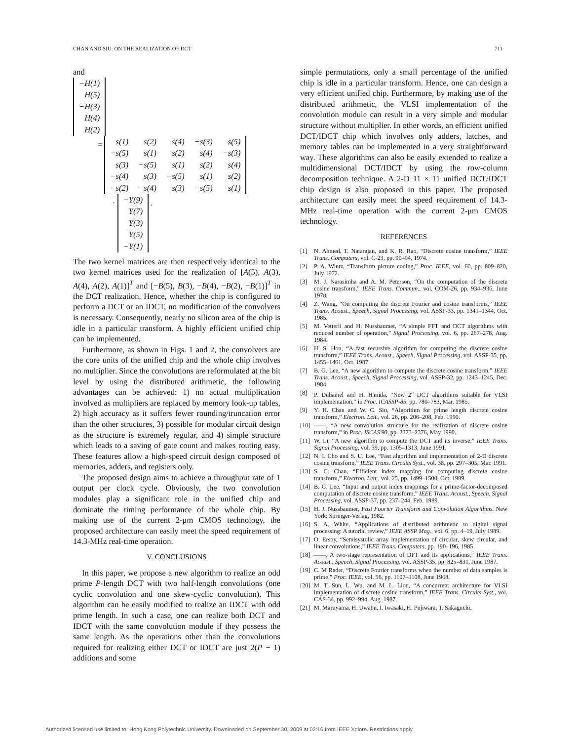CHAN AND SIU: ON THE REALIZATION OF DCT 711
and
| −H(1) |
| H(5) |
| −H(3) |
| H(4) |
| H(2) |
=
| s(1) | s(2) | s(4) | −s(3) | s(5) |
| −s(5) | s(1) | s(2) | s(4) | −s(3) |
| s(3) | −s(5) | s(1) | s(2) | s(4) |
| −s(4) | s(3) | −s(5) | s(1) | s(2) |
| −s(2) | −s(4) | s(3) | −s(5) | s(1) |
·
| −Y(9) |
| Y(7) |
| Y(3) |
| Y(5) |
| −Y(1) |
.
The two kernel matrices are then respectively identical to the two kernel matrices used for the realization of [A(5), A(3), A(4), A(2), A(1)]<sup>T</sup> and [−B(5), B(3), −B(4), −B(2), −B(1)]<sup>T</sup> in the DCT realization. Hence, whether the chip is configured to perform a DCT or an IDCT, no modification of the convolvers is necessary. Consequently, nearly no silicon area of the chip is idle in a particular transform. A highly efficient unified chip can be implemented.
Furthermore, as shown in Figs. 1 and 2, the convolvers are the core units of the unified chip and the whole chip involves no multiplier. Since the convolutions are reformulated at the bit level by using the distributed arithmetic, the following advantages can be achieved: 1) no actual multiplication involved as multipliers are replaced by memory look-up tables, 2) high accuracy as it suffers fewer rounding/truncation error than the other structures, 3) possible for modular circuit design as the structure is extremely regular, and 4) simple structure which leads to a saving of gate count and makes routing easy. These features allow a high-speed circuit design composed of memories, adders, and registers only.
The proposed design aims to achieve a throughput rate of 1 output per clock cycle. Obviously, the two convolution modules play a significant role in the unified chip and dominate the timing performance of the whole chip. By making use of the current 2-μm CMOS technology, the proposed architecture can easily meet the speed requirement of 14.3-MHz real-time operation.
V. CONCLUSIONS
In this paper, we propose a new algorithm to realize an odd prime P-length DCT with two half-length convolutions (one cyclic convolution and one skew-cyclic convolution). This algorithm can be easily modified to realize an IDCT with odd prime length. In such a case, one can realize both DCT and IDCT with the same convolution module if they possess the same length. As the operations other than the convolutions required for realizing either DCT or IDCT are just 2(P − 1) additions and some
simple permutations, only a small percentage of the unified chip is idle in a particular transform. Hence, one can design a very efficient unified chip. Furthermore, by making use of the distributed arithmetic, the VLSI implementation of the convolution module can result in a very simple and modular structure without multiplier. In other words, an efficient unified DCT/IDCT chip which involves only adders, latches, and memory tables can be implemented in a very straightforward way. These algorithms can also be easily extended to realize a multidimensional DCT/IDCT by using the row-column decomposition technique. A 2-D 11 × 11 unified DCT/IDCT chip design is also proposed in this paper. The proposed architecture can easily meet the speed requirement of 14.3-MHz real-time operation with the current 2-μm CMOS technology.
REFERENCES
[1] N. Ahmed, T. Natarajan, and K. R. Rao, “Discrete cosine transform,” IEEE Trans. Computers, vol. C-23, pp. 90–94, 1974.
[2] P. A. Wintz, “Transform picture coding,” Proc. IEEE, vol. 60, pp. 809–820, July 1972.
[3] M. J. Narasimha and A. M. Peterson, “On the computation of the discrete cosine transform,” IEEE Trans. Commun., vol. COM-26, pp. 934–936, June 1978.
[4] Z. Wang, “On computing the discrete Fourier and cosine transforms,” IEEE Trans. Acoust., Speech, Signal Processing, vol. ASSP-33, pp. 1341–1344, Oct. 1985.
[5] M. Vetterli and H. Nussbaumer, “A simple FFT and DCT algorithms with reduced number of operation,” Signal Processing, vol. 6, pp. 267–278, Aug. 1984.
[6] H. S. Hou, “A fast recursive algorithm for computing the discrete cosine transform,” IEEE Trans. Acoust., Speech, Signal Processing, vol. ASSP-35, pp. 1455–1461, Oct. 1987.
[7] B. G. Lee, “A new algorithm to compute the discrete cosine transform,” IEEE Trans. Acoust., Speech, Signal Processing, vol. ASSP-32, pp. 1243–1245, Dec. 1984.
[8] P. Duhamel and H. H'mida, “New 2<sup>n</sup> DCT algorithms suitable for VLSI implementation,” in Proc. ICASSP-85, pp. 780–783, Mar. 1985.
[9] Y. H. Chan and W. C. Siu, “Algorithm for prime length discrete cosine transform,” Electron. Lett., vol. 26, pp. 206–208, Feb. 1990.
[10]
——, “A new convolution structure for the realization of discrete cosine transform,” in Proc. ISCAS'90, pp. 2373–2376, May 1990.
[11]
W. Li, “A new algorithm to compute the DCT and its inverse,” IEEE Trans. Signal Processing, vol. 39, pp. 1305–1313, June 1991.
[12]
N. I. Cho and S. U. Lee, “Fast algorithm and implementation of 2-D discrete cosine transform,” IEEE Trans. Circuits Syst., vol. 38, pp. 297–305, Mar. 1991.
[13]
S. C. Chan, “Efficient index mapping for computing discrete cosine transform,” Electron. Lett., vol. 25, pp. 1499–1500, Oct. 1989.
[14]
B. G. Lee, “Input and output index mappings for a prime-factor-decomposed computation of discrete cosine transform,” IEEE Trans. Acoust., Speech, Signal Processing, vol. ASSP-37, pp. 237–244, Feb. 1989.
[15]
H. J. Nussbaumer, Fast Fourier Transform and Convolution Algorithms. New York: Springer-Verlag, 1982.
[16]
S. A. White, “Applications of distributed arithmetic to digital signal processing: A tutorial review,” IEEE ASSP Mag., vol. 6, pp. 4–19, July 1989.
[17]
O. Ersoy, “Semisystolic array implementation of circular, skew circular, and linear convolutions,” IEEE Trans. Computers, pp. 190–196, 1985.
[18]
——, A two-stage representation of DFT and its applications,” IEEE Trans. Acoust., Speech, Signal Processing, vol. ASSP-35, pp. 825–831, June 1987.
[19]
C. M Rader, “Discrete Fourier transforms when the number of data samples is prime,” Proc. IEEE, vol. 56, pp. 1107–1108, June 1968.
[20]
M. T. Sun, L. Wu, and M. L. Liou, “A concurrent architecture for VLSI implementation of discrete cosine transform,” IEEE Trans. Circuits Syst., vol. CAS-34, pp. 992–994, Aug. 1987.
[21]
M. Maruyama, H. Uwabu, I. Iwasaki, H. Pujiwara, T. Sakaguchi,
Authorized licensed use limited to: Hong Kong Polytechnic University. Downloaded on September 30, 2009 at 02:16 from IEEE Xplore. Restrictions apply.